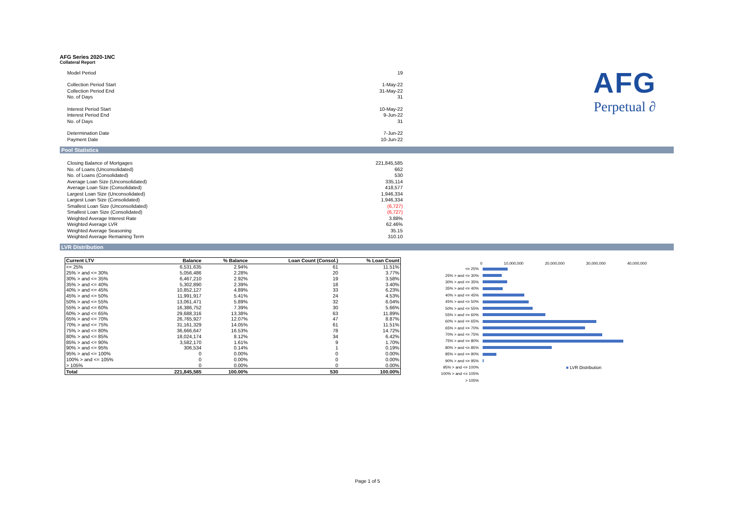AFG Series 2020-1NC
Collateral Report
| Model Period | 19 |
| Collection Period Start | 1-May-22 |
| Collection Period End | 31-May-22 |
| No. of Days | 31 |
| Interest Period Start | 10-May-22 |
| Interest Period End | 9-Jun-22 |
| No. of Days | 31 |
| Determination Date | 7-Jun-22 |
| Payment Date | 10-Jun-22 |
Pool Statistics
| Closing Balance of Mortgages | 221,845,585 |
| No. of Loans (Unconsolidated) | 662 |
| No. of Loans (Consolidated) | 530 |
| Average Loan Size (Unconsolidated) | 335,114 |
| Average Loan Size (Consolidated) | 418,577 |
| Largest Loan Size (Unconsolidated) | 1,946,334 |
| Largest Loan Size (Consolidated) | 1,946,334 |
| Smallest Loan Size (Unconsolidated) | (6,727) |
| Smallest Loan Size (Consolidated) | (6,727) |
| Weighted Average Interest Rate | 3.88% |
| Weighted Average LVR | 62.46% |
| Weighted Average Seasoning | 35.15 |
| Weighted Average Remaining Term | 310.10 |
LVR Distribution
| Current LTV | Balance | % Balance | Loan Count (Consol.) | % Loan Count |
| --- | --- | --- | --- | --- |
| <= 25% | 6,531,635 | 2.94% | 61 | 11.51% |
| 25% > and <= 30% | 5,056,486 | 2.28% | 20 | 3.77% |
| 30% > and <= 35% | 6,467,210 | 2.92% | 19 | 3.58% |
| 35% > and <= 40% | 5,302,890 | 2.39% | 18 | 3.40% |
| 40% > and <= 45% | 10,852,127 | 4.89% | 33 | 6.23% |
| 45% > and <= 50% | 11,991,917 | 5.41% | 24 | 4.53% |
| 50% > and <= 55% | 13,061,471 | 5.89% | 32 | 6.04% |
| 55% > and <= 60% | 16,386,752 | 7.39% | 30 | 5.66% |
| 60% > and <= 65% | 29,688,316 | 13.38% | 63 | 11.89% |
| 65% > and <= 70% | 26,765,927 | 12.07% | 47 | 8.87% |
| 70% > and <= 75% | 31,161,329 | 14.05% | 61 | 11.51% |
| 75% > and <= 80% | 36,666,647 | 16.53% | 78 | 14.72% |
| 80% > and <= 85% | 18,024,174 | 8.12% | 34 | 6.42% |
| 85% > and <= 90% | 3,582,170 | 1.61% | 9 | 1.70% |
| 90% > and <= 95% | 306,534 | 0.14% | 1 | 0.19% |
| 95% > and <= 100% | 0 | 0.00% | 0 | 0.00% |
| 100% > and <= 105% | 0 | 0.00% | 0 | 0.00% |
| > 105% | 0 | 0.00% | 0 | 0.00% |
| Total | 221,845,585 | 100.00% | 530 | 100.00% |
AFG
Perpetual ∂
0 10,000,000 20,000,000 30,000,000 40,000,000
<= 25%
25% > and <= 30%
30% > and <= 35%
35% > and <= 40%
40% > and <= 45%
45% > and <= 50%
50% > and <= 55%
55% > and <= 60%
60% > and <= 65%
65% > and <= 70%
70% > and <= 75%
75% > and <= 80%
80% > and <= 85%
85% > and <= 90%
90% > and <= 95%
95% > and <= 100% ■ LVR Distribution
100% > and <= 105%
> 105%
Page 1 of 5